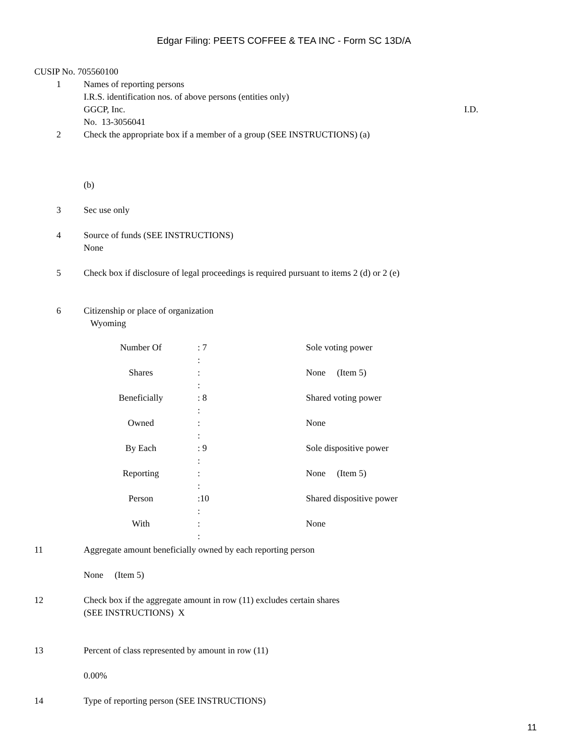Edgar Filing: PEETS COFFEE & TEA INC - Form SC 13D/A
CUSIP No. 705560100
1 Names of reporting persons
I.R.S. identification nos. of above persons (entities only)
GGCP, Inc. I.D.
No. 13-3056041
2 Check the appropriate box if a member of a group (SEE INSTRUCTIONS) (a)
(b)
3 Sec use only
4 Source of funds (SEE INSTRUCTIONS)
None
5 Check box if disclosure of legal proceedings is required pursuant to items 2 (d) or 2 (e)
6 Citizenship or place of organization
Wyoming
| Number Of | : 7 | Sole voting power |
| | : | |
| Shares | : | None (Item 5) |
| | : | |
| Beneficially | : 8 | Shared voting power |
| | : | |
| Owned | : | None |
| | : | |
| By Each | : 9 | Sole dispositive power |
| | : | |
| Reporting | : | None (Item 5) |
| | : | |
| Person | :10 | Shared dispositive power |
| | : | |
| With | : | None |
| | : | |
11 Aggregate amount beneficially owned by each reporting person
None (Item 5)
12 Check box if the aggregate amount in row (11) excludes certain shares
(SEE INSTRUCTIONS) X
13 Percent of class represented by amount in row (11)
0.00%
14 Type of reporting person (SEE INSTRUCTIONS)
11